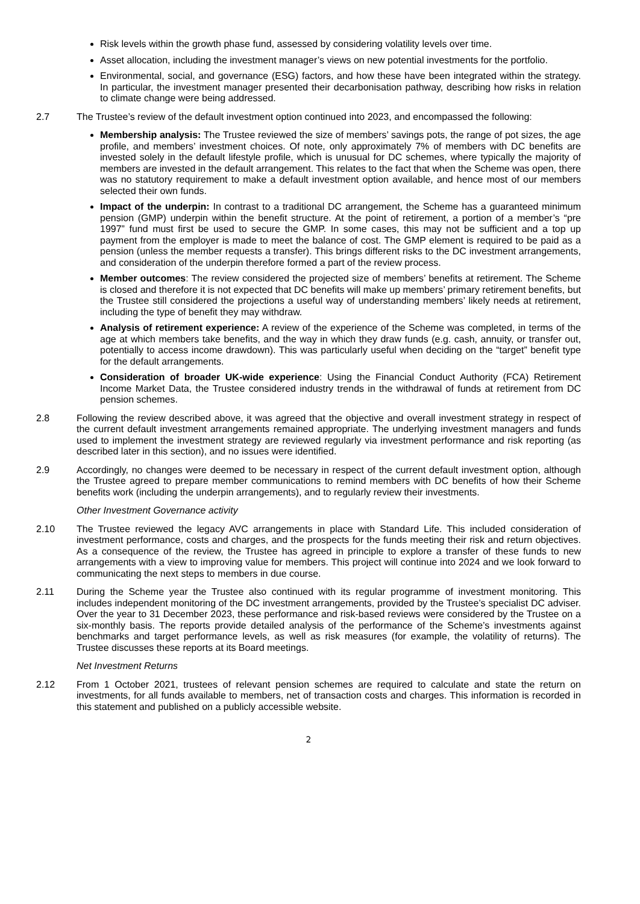Risk levels within the growth phase fund, assessed by considering volatility levels over time.
Asset allocation, including the investment manager’s views on new potential investments for the portfolio.
Environmental, social, and governance (ESG) factors, and how these have been integrated within the strategy. In particular, the investment manager presented their decarbonisation pathway, describing how risks in relation to climate change were being addressed.
2.7 The Trustee’s review of the default investment option continued into 2023, and encompassed the following:
Membership analysis: The Trustee reviewed the size of members’ savings pots, the range of pot sizes, the age profile, and members’ investment choices. Of note, only approximately 7% of members with DC benefits are invested solely in the default lifestyle profile, which is unusual for DC schemes, where typically the majority of members are invested in the default arrangement. This relates to the fact that when the Scheme was open, there was no statutory requirement to make a default investment option available, and hence most of our members selected their own funds.
Impact of the underpin: In contrast to a traditional DC arrangement, the Scheme has a guaranteed minimum pension (GMP) underpin within the benefit structure. At the point of retirement, a portion of a member’s “pre 1997” fund must first be used to secure the GMP. In some cases, this may not be sufficient and a top up payment from the employer is made to meet the balance of cost. The GMP element is required to be paid as a pension (unless the member requests a transfer). This brings different risks to the DC investment arrangements, and consideration of the underpin therefore formed a part of the review process.
Member outcomes: The review considered the projected size of members’ benefits at retirement. The Scheme is closed and therefore it is not expected that DC benefits will make up members’ primary retirement benefits, but the Trustee still considered the projections a useful way of understanding members’ likely needs at retirement, including the type of benefit they may withdraw.
Analysis of retirement experience: A review of the experience of the Scheme was completed, in terms of the age at which members take benefits, and the way in which they draw funds (e.g. cash, annuity, or transfer out, potentially to access income drawdown). This was particularly useful when deciding on the “target” benefit type for the default arrangements.
Consideration of broader UK-wide experience: Using the Financial Conduct Authority (FCA) Retirement Income Market Data, the Trustee considered industry trends in the withdrawal of funds at retirement from DC pension schemes.
2.8 Following the review described above, it was agreed that the objective and overall investment strategy in respect of the current default investment arrangements remained appropriate. The underlying investment managers and funds used to implement the investment strategy are reviewed regularly via investment performance and risk reporting (as described later in this section), and no issues were identified.
2.9 Accordingly, no changes were deemed to be necessary in respect of the current default investment option, although the Trustee agreed to prepare member communications to remind members with DC benefits of how their Scheme benefits work (including the underpin arrangements), and to regularly review their investments.
Other Investment Governance activity
2.10 The Trustee reviewed the legacy AVC arrangements in place with Standard Life. This included consideration of investment performance, costs and charges, and the prospects for the funds meeting their risk and return objectives. As a consequence of the review, the Trustee has agreed in principle to explore a transfer of these funds to new arrangements with a view to improving value for members. This project will continue into 2024 and we look forward to communicating the next steps to members in due course.
2.11 During the Scheme year the Trustee also continued with its regular programme of investment monitoring. This includes independent monitoring of the DC investment arrangements, provided by the Trustee’s specialist DC adviser. Over the year to 31 December 2023, these performance and risk-based reviews were considered by the Trustee on a six-monthly basis. The reports provide detailed analysis of the performance of the Scheme’s investments against benchmarks and target performance levels, as well as risk measures (for example, the volatility of returns). The Trustee discusses these reports at its Board meetings.
Net Investment Returns
2.12 From 1 October 2021, trustees of relevant pension schemes are required to calculate and state the return on investments, for all funds available to members, net of transaction costs and charges. This information is recorded in this statement and published on a publicly accessible website.
2